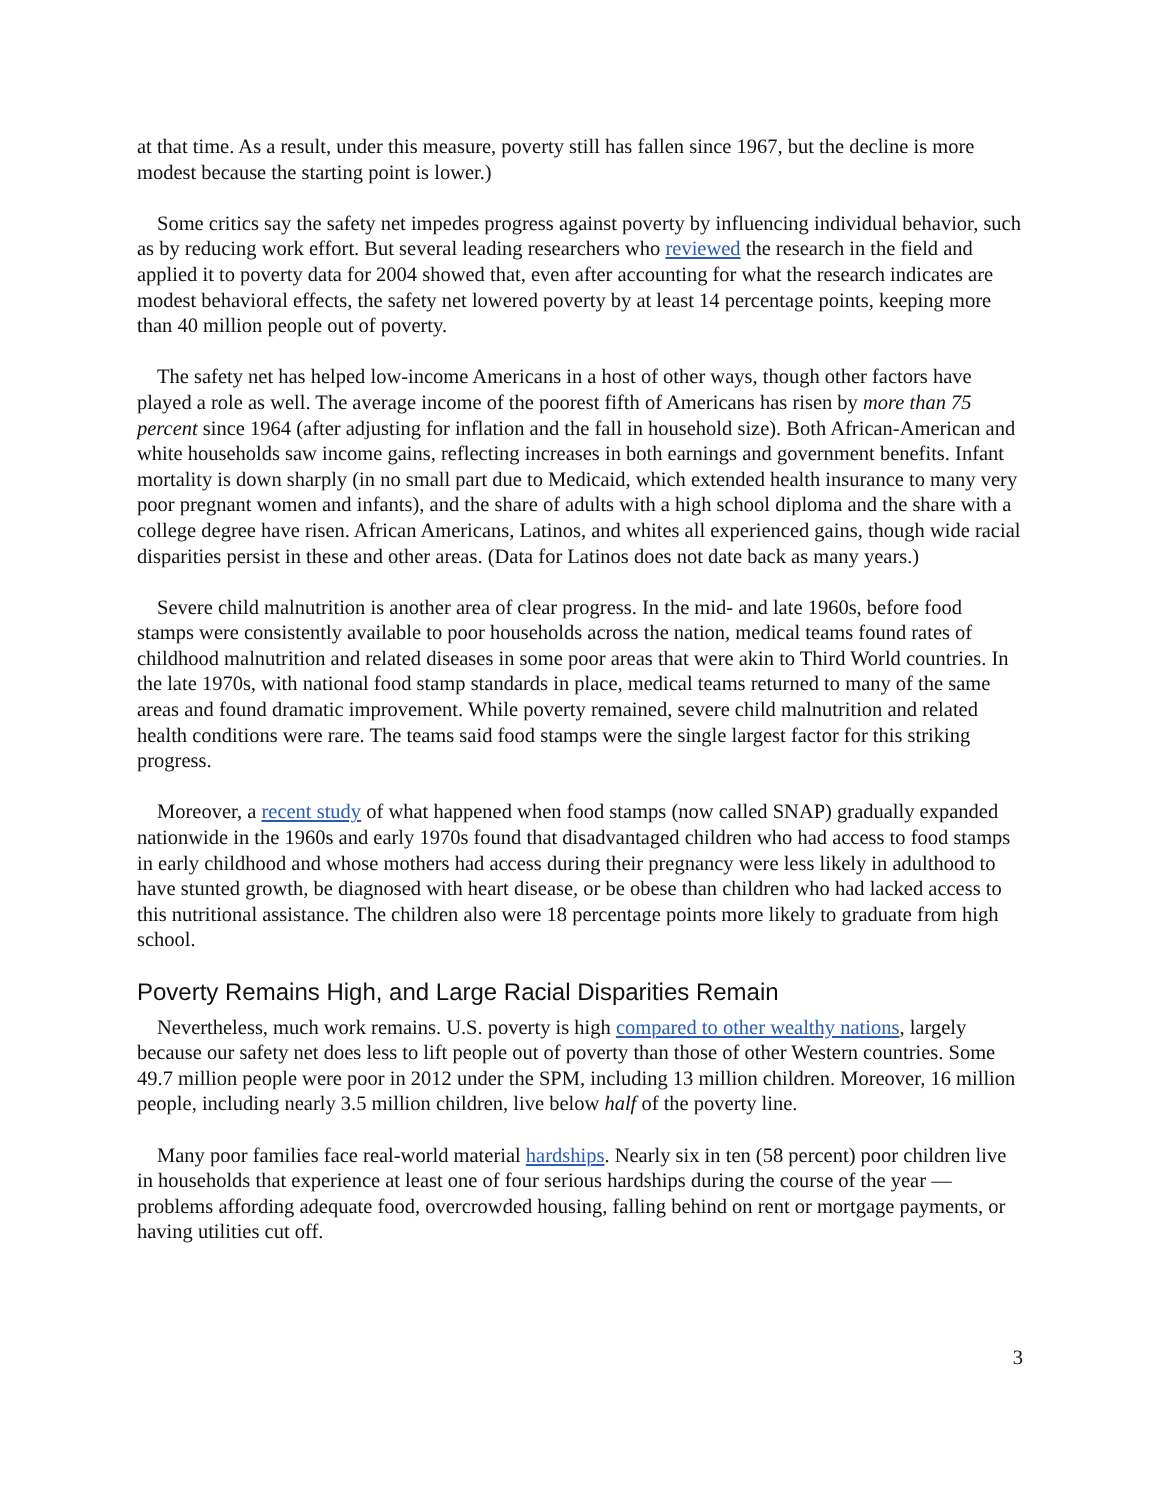at that time. As a result, under this measure, poverty still has fallen since 1967, but the decline is more modest because the starting point is lower.)
Some critics say the safety net impedes progress against poverty by influencing individual behavior, such as by reducing work effort. But several leading researchers who reviewed the research in the field and applied it to poverty data for 2004 showed that, even after accounting for what the research indicates are modest behavioral effects, the safety net lowered poverty by at least 14 percentage points, keeping more than 40 million people out of poverty.
The safety net has helped low-income Americans in a host of other ways, though other factors have played a role as well. The average income of the poorest fifth of Americans has risen by more than 75 percent since 1964 (after adjusting for inflation and the fall in household size). Both African-American and white households saw income gains, reflecting increases in both earnings and government benefits. Infant mortality is down sharply (in no small part due to Medicaid, which extended health insurance to many very poor pregnant women and infants), and the share of adults with a high school diploma and the share with a college degree have risen. African Americans, Latinos, and whites all experienced gains, though wide racial disparities persist in these and other areas. (Data for Latinos does not date back as many years.)
Severe child malnutrition is another area of clear progress. In the mid- and late 1960s, before food stamps were consistently available to poor households across the nation, medical teams found rates of childhood malnutrition and related diseases in some poor areas that were akin to Third World countries. In the late 1970s, with national food stamp standards in place, medical teams returned to many of the same areas and found dramatic improvement. While poverty remained, severe child malnutrition and related health conditions were rare. The teams said food stamps were the single largest factor for this striking progress.
Moreover, a recent study of what happened when food stamps (now called SNAP) gradually expanded nationwide in the 1960s and early 1970s found that disadvantaged children who had access to food stamps in early childhood and whose mothers had access during their pregnancy were less likely in adulthood to have stunted growth, be diagnosed with heart disease, or be obese than children who had lacked access to this nutritional assistance. The children also were 18 percentage points more likely to graduate from high school.
Poverty Remains High, and Large Racial Disparities Remain
Nevertheless, much work remains. U.S. poverty is high compared to other wealthy nations, largely because our safety net does less to lift people out of poverty than those of other Western countries. Some 49.7 million people were poor in 2012 under the SPM, including 13 million children. Moreover, 16 million people, including nearly 3.5 million children, live below half of the poverty line.
Many poor families face real-world material hardships. Nearly six in ten (58 percent) poor children live in households that experience at least one of four serious hardships during the course of the year — problems affording adequate food, overcrowded housing, falling behind on rent or mortgage payments, or having utilities cut off.
3